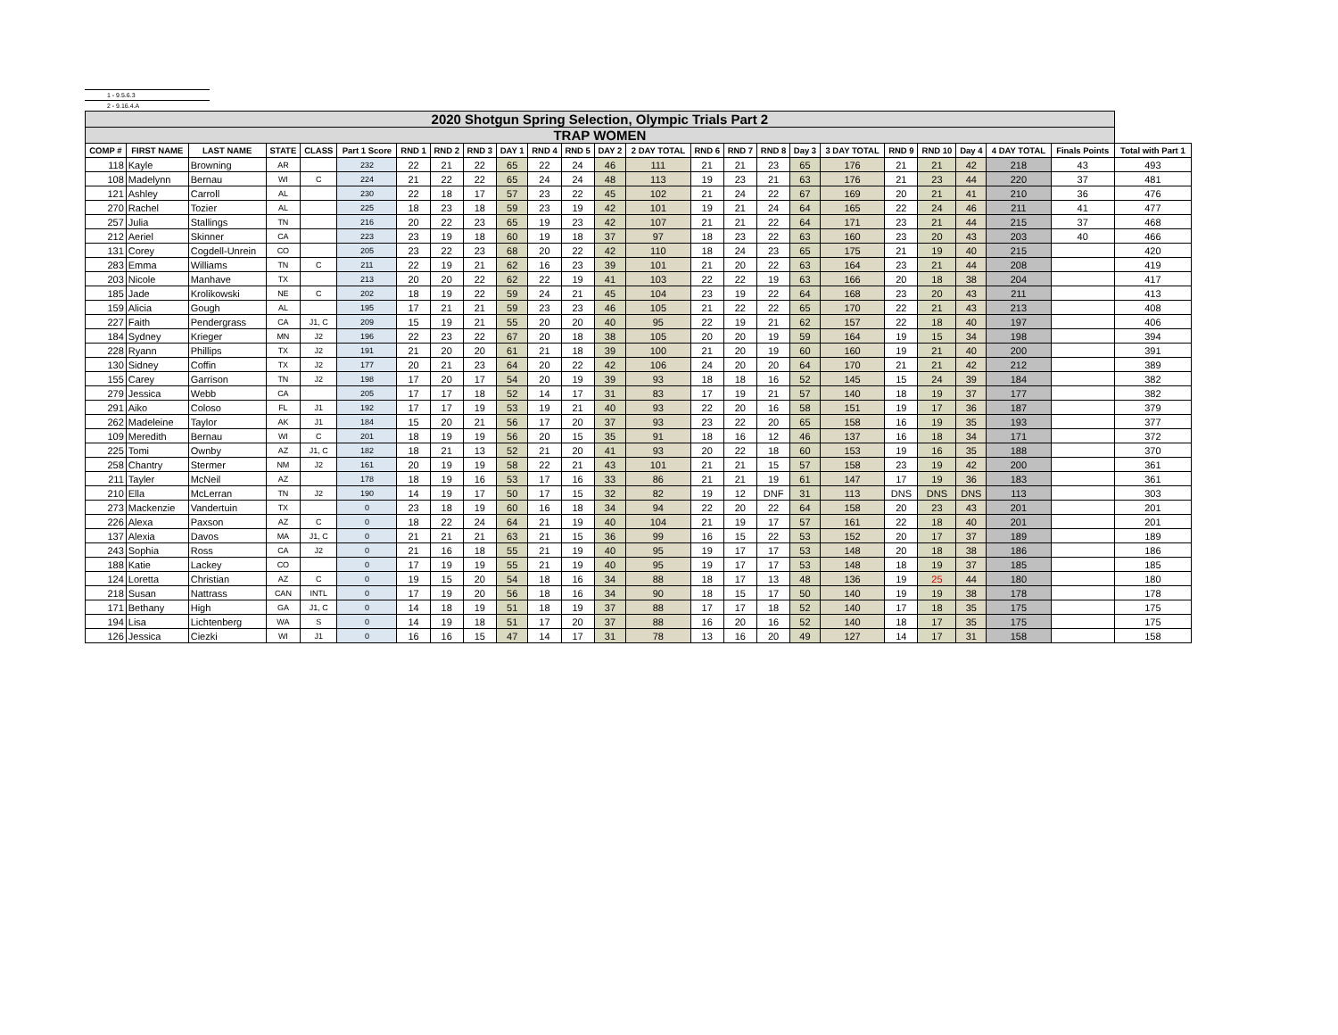1 - 9.5.6.3
2 - 9.16.4.A
| 2020 Shotgun Spring Selection, Olympic Trials Part 2 | | | | | | | | | | | | | | | | | | | | | | | | |
| TRAP WOMEN | | | | | | | | | | | | | | | | | | | | | | | | |
| COMP # | FIRST NAME | LAST NAME | STATE | CLASS | Part 1 Score | RND 1 | RND 2 | RND 3 | DAY 1 | RND 4 | RND 5 | DAY 2 | 2 DAY TOTAL | RND 6 | RND 7 | RND 8 | Day 3 | 3 DAY TOTAL | RND 9 | RND 10 | Day 4 | 4 DAY TOTAL | Finals Points | Total with Part 1 |
| 118 | Kayle | Browning | AR | | 232 | 22 | 21 | 22 | 65 | 22 | 24 | 46 | 111 | 21 | 21 | 23 | 65 | 176 | 21 | 21 | 42 | 218 | 43 | 493 |
| 108 | Madelynn | Bernau | WI | C | 224 | 21 | 22 | 22 | 65 | 24 | 24 | 48 | 113 | 19 | 23 | 21 | 63 | 176 | 21 | 23 | 44 | 220 | 37 | 481 |
| 121 | Ashley | Carroll | AL | | 230 | 22 | 18 | 17 | 57 | 23 | 22 | 45 | 102 | 21 | 24 | 22 | 67 | 169 | 20 | 21 | 41 | 210 | 36 | 476 |
| 270 | Rachel | Tozier | AL | | 225 | 18 | 23 | 18 | 59 | 23 | 19 | 42 | 101 | 19 | 21 | 24 | 64 | 165 | 22 | 24 | 46 | 211 | 41 | 477 |
| 257 | Julia | Stallings | TN | | 216 | 20 | 22 | 23 | 65 | 19 | 23 | 42 | 107 | 21 | 21 | 22 | 64 | 171 | 23 | 21 | 44 | 215 | 37 | 468 |
| 212 | Aeriel | Skinner | CA | | 223 | 23 | 19 | 18 | 60 | 19 | 18 | 37 | 97 | 18 | 23 | 22 | 63 | 160 | 23 | 20 | 43 | 203 | 40 | 466 |
| 131 | Corey | Cogdell-Unrein | CO | | 205 | 23 | 22 | 23 | 68 | 20 | 22 | 42 | 110 | 18 | 24 | 23 | 65 | 175 | 21 | 19 | 40 | 215 | | 420 |
| 283 | Emma | Williams | TN | C | 211 | 22 | 19 | 21 | 62 | 16 | 23 | 39 | 101 | 21 | 20 | 22 | 63 | 164 | 23 | 21 | 44 | 208 | | 419 |
| 203 | Nicole | Manhave | TX | | 213 | 20 | 20 | 22 | 62 | 22 | 19 | 41 | 103 | 22 | 22 | 19 | 63 | 166 | 20 | 18 | 38 | 204 | | 417 |
| 185 | Jade | Krolikowski | NE | C | 202 | 18 | 19 | 22 | 59 | 24 | 21 | 45 | 104 | 23 | 19 | 22 | 64 | 168 | 23 | 20 | 43 | 211 | | 413 |
| 159 | Alicia | Gough | AL | | 195 | 17 | 21 | 21 | 59 | 23 | 23 | 46 | 105 | 21 | 22 | 22 | 65 | 170 | 22 | 21 | 43 | 213 | | 408 |
| 227 | Faith | Pendergrass | CA | J1, C | 209 | 15 | 19 | 21 | 55 | 20 | 20 | 40 | 95 | 22 | 19 | 21 | 62 | 157 | 22 | 18 | 40 | 197 | | 406 |
| 184 | Sydney | Krieger | MN | J2 | 196 | 22 | 23 | 22 | 67 | 20 | 18 | 38 | 105 | 20 | 20 | 19 | 59 | 164 | 19 | 15 | 34 | 198 | | 394 |
| 228 | Ryann | Phillips | TX | J2 | 191 | 21 | 20 | 20 | 61 | 21 | 18 | 39 | 100 | 21 | 20 | 19 | 60 | 160 | 19 | 21 | 40 | 200 | | 391 |
| 130 | Sidney | Coffin | TX | J2 | 177 | 20 | 21 | 23 | 64 | 20 | 22 | 42 | 106 | 24 | 20 | 20 | 64 | 170 | 21 | 21 | 42 | 212 | | 389 |
| 155 | Carey | Garrison | TN | J2 | 198 | 17 | 20 | 17 | 54 | 20 | 19 | 39 | 93 | 18 | 18 | 16 | 52 | 145 | 15 | 24 | 39 | 184 | | 382 |
| 279 | Jessica | Webb | CA | | 205 | 17 | 17 | 18 | 52 | 14 | 17 | 31 | 83 | 17 | 19 | 21 | 57 | 140 | 18 | 19 | 37 | 177 | | 382 |
| 291 | Aiko | Coloso | FL | J1 | 192 | 17 | 17 | 19 | 53 | 19 | 21 | 40 | 93 | 22 | 20 | 16 | 58 | 151 | 19 | 17 | 36 | 187 | | 379 |
| 262 | Madeleine | Taylor | AK | J1 | 184 | 15 | 20 | 21 | 56 | 17 | 20 | 37 | 93 | 23 | 22 | 20 | 65 | 158 | 16 | 19 | 35 | 193 | | 377 |
| 109 | Meredith | Bernau | WI | C | 201 | 18 | 19 | 19 | 56 | 20 | 15 | 35 | 91 | 18 | 16 | 12 | 46 | 137 | 16 | 18 | 34 | 171 | | 372 |
| 225 | Tomi | Ownby | AZ | J1, C | 182 | 18 | 21 | 13 | 52 | 21 | 20 | 41 | 93 | 20 | 22 | 18 | 60 | 153 | 19 | 16 | 35 | 188 | | 370 |
| 258 | Chantry | Stermer | NM | J2 | 161 | 20 | 19 | 19 | 58 | 22 | 21 | 43 | 101 | 21 | 21 | 15 | 57 | 158 | 23 | 19 | 42 | 200 | | 361 |
| 211 | Tayler | McNeil | AZ | | 178 | 18 | 19 | 16 | 53 | 17 | 16 | 33 | 86 | 21 | 21 | 19 | 61 | 147 | 17 | 19 | 36 | 183 | | 361 |
| 210 | Ella | McLerran | TN | J2 | 190 | 14 | 19 | 17 | 50 | 17 | 15 | 32 | 82 | 19 | 12 | DNF | 31 | 113 | DNS | DNS | DNS | 113 | | 303 |
| 273 | Mackenzie | Vandertuin | TX | | 0 | 23 | 18 | 19 | 60 | 16 | 18 | 34 | 94 | 22 | 20 | 22 | 64 | 158 | 20 | 23 | 43 | 201 | | 201 |
| 226 | Alexa | Paxson | AZ | C | 0 | 18 | 22 | 24 | 64 | 21 | 19 | 40 | 104 | 21 | 19 | 17 | 57 | 161 | 22 | 18 | 40 | 201 | | 201 |
| 137 | Alexia | Davos | MA | J1, C | 0 | 21 | 21 | 21 | 63 | 21 | 15 | 36 | 99 | 16 | 15 | 22 | 53 | 152 | 20 | 17 | 37 | 189 | | 189 |
| 243 | Sophia | Ross | CA | J2 | 0 | 21 | 16 | 18 | 55 | 21 | 19 | 40 | 95 | 19 | 17 | 17 | 53 | 148 | 20 | 18 | 38 | 186 | | 186 |
| 188 | Katie | Lackey | CO | | 0 | 17 | 19 | 19 | 55 | 21 | 19 | 40 | 95 | 19 | 17 | 17 | 53 | 148 | 18 | 19 | 37 | 185 | | 185 |
| 124 | Loretta | Christian | AZ | C | 0 | 19 | 15 | 20 | 54 | 18 | 16 | 34 | 88 | 18 | 17 | 13 | 48 | 136 | 19 | 25 | 44 | 180 | | 180 |
| 218 | Susan | Nattrass | CAN | INTL | 0 | 17 | 19 | 20 | 56 | 18 | 16 | 34 | 90 | 18 | 15 | 17 | 50 | 140 | 19 | 19 | 38 | 178 | | 178 |
| 171 | Bethany | High | GA | J1, C | 0 | 14 | 18 | 19 | 51 | 18 | 19 | 37 | 88 | 17 | 17 | 18 | 52 | 140 | 17 | 18 | 35 | 175 | | 175 |
| 194 | Lisa | Lichtenberg | WA | S | 0 | 14 | 19 | 18 | 51 | 17 | 20 | 37 | 88 | 16 | 20 | 16 | 52 | 140 | 18 | 17 | 35 | 175 | | 175 |
| 126 | Jessica | Ciezki | WI | J1 | 0 | 16 | 16 | 15 | 47 | 14 | 17 | 31 | 78 | 13 | 16 | 20 | 49 | 127 | 14 | 17 | 31 | 158 | | 158 |